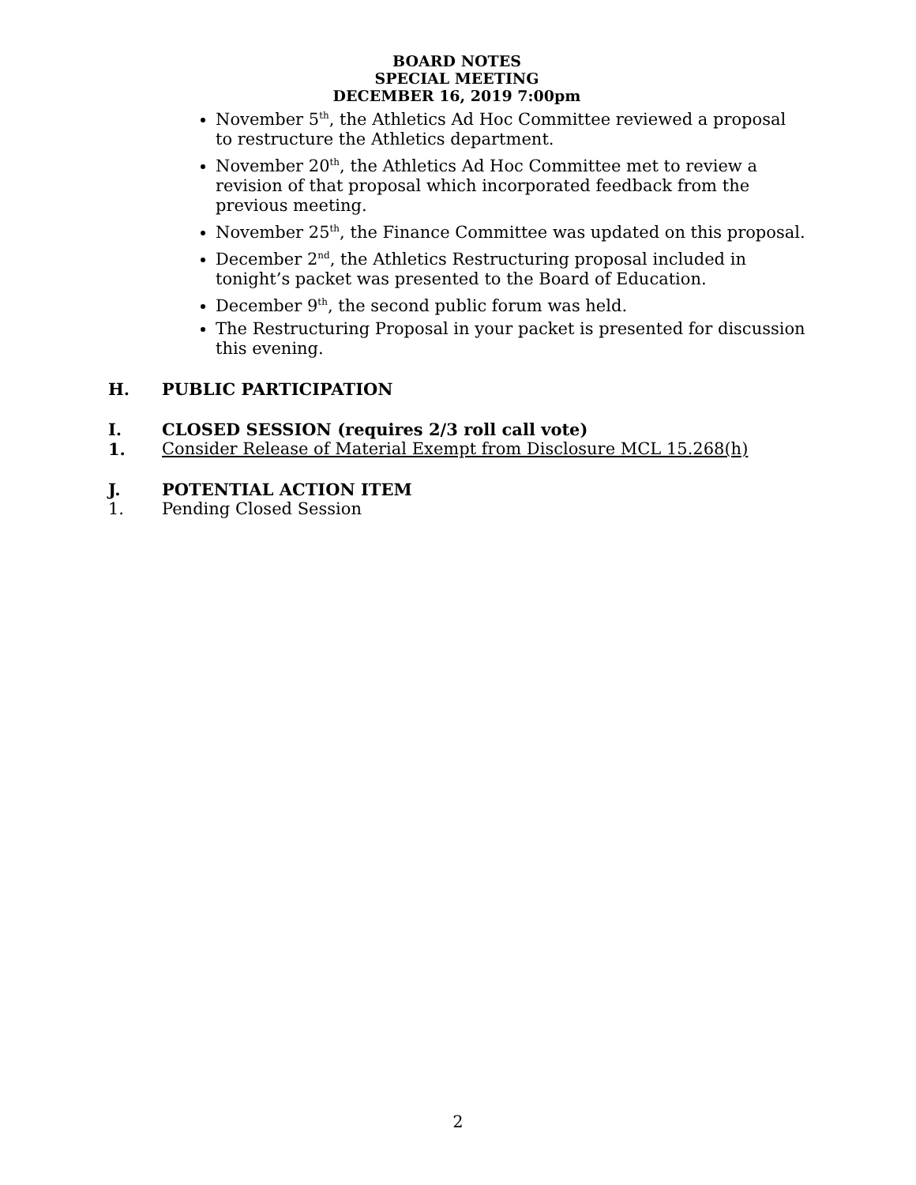BOARD NOTES
SPECIAL MEETING
DECEMBER 16, 2019 7:00pm
November 5<sup>th</sup>, the Athletics Ad Hoc Committee reviewed a proposal to restructure the Athletics department.
November 20<sup>th</sup>, the Athletics Ad Hoc Committee met to review a revision of that proposal which incorporated feedback from the previous meeting.
November 25<sup>th</sup>, the Finance Committee was updated on this proposal.
December 2<sup>nd</sup>, the Athletics Restructuring proposal included in tonight’s packet was presented to the Board of Education.
December 9<sup>th</sup>, the second public forum was held.
The Restructuring Proposal in your packet is presented for discussion this evening.
H. PUBLIC PARTICIPATION
I. CLOSED SESSION (requires 2/3 roll call vote)
1. Consider Release of Material Exempt from Disclosure MCL 15.268(h)
J. POTENTIAL ACTION ITEM
1. Pending Closed Session
2